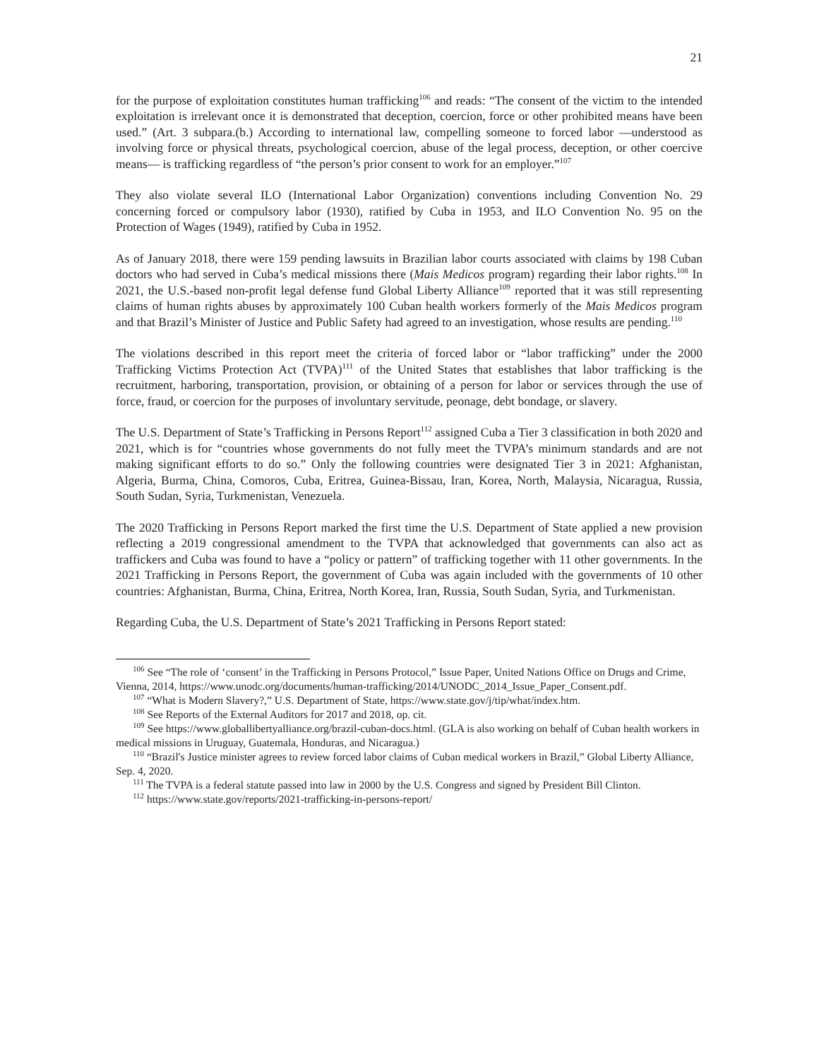21
for the purpose of exploitation constitutes human trafficking<sup>106</sup> and reads: “The consent of the victim to the intended exploitation is irrelevant once it is demonstrated that deception, coercion, force or other prohibited means have been used.” (Art. 3 subpara.(b.) According to international law, compelling someone to forced labor —understood as involving force or physical threats, psychological coercion, abuse of the legal process, deception, or other coercive means— is trafficking regardless of “the person’s prior consent to work for an employer.”<sup>107</sup>
They also violate several ILO (International Labor Organization) conventions including Convention No. 29 concerning forced or compulsory labor (1930), ratified by Cuba in 1953, and ILO Convention No. 95 on the Protection of Wages (1949), ratified by Cuba in 1952.
As of January 2018, there were 159 pending lawsuits in Brazilian labor courts associated with claims by 198 Cuban doctors who had served in Cuba’s medical missions there (Mais Medicos program) regarding their labor rights.<sup>108</sup> In 2021, the U.S.-based non-profit legal defense fund Global Liberty Alliance<sup>109</sup> reported that it was still representing claims of human rights abuses by approximately 100 Cuban health workers formerly of the Mais Medicos program and that Brazil’s Minister of Justice and Public Safety had agreed to an investigation, whose results are pending.<sup>110</sup>
The violations described in this report meet the criteria of forced labor or “labor trafficking” under the 2000 Trafficking Victims Protection Act (TVPA)<sup>111</sup> of the United States that establishes that labor trafficking is the recruitment, harboring, transportation, provision, or obtaining of a person for labor or services through the use of force, fraud, or coercion for the purposes of involuntary servitude, peonage, debt bondage, or slavery.
The U.S. Department of State’s Trafficking in Persons Report<sup>112</sup> assigned Cuba a Tier 3 classification in both 2020 and 2021, which is for “countries whose governments do not fully meet the TVPA’s minimum standards and are not making significant efforts to do so.” Only the following countries were designated Tier 3 in 2021: Afghanistan, Algeria, Burma, China, Comoros, Cuba, Eritrea, Guinea-Bissau, Iran, Korea, North, Malaysia, Nicaragua, Russia, South Sudan, Syria, Turkmenistan, Venezuela.
The 2020 Trafficking in Persons Report marked the first time the U.S. Department of State applied a new provision reflecting a 2019 congressional amendment to the TVPA that acknowledged that governments can also act as traffickers and Cuba was found to have a “policy or pattern” of trafficking together with 11 other governments. In the 2021 Trafficking in Persons Report, the government of Cuba was again included with the governments of 10 other countries: Afghanistan, Burma, China, Eritrea, North Korea, Iran, Russia, South Sudan, Syria, and Turkmenistan.
Regarding Cuba, the U.S. Department of State’s 2021 Trafficking in Persons Report stated:
<sup>106</sup> See “The role of ‘consent’ in the Trafficking in Persons Protocol,” Issue Paper, United Nations Office on Drugs and Crime, Vienna, 2014, https://www.unodc.org/documents/human-trafficking/2014/UNODC_2014_Issue_Paper_Consent.pdf.
<sup>107</sup> “What is Modern Slavery?,” U.S. Department of State, https://www.state.gov/j/tip/what/index.htm.
<sup>108</sup> See Reports of the External Auditors for 2017 and 2018, op. cit.
<sup>109</sup> See https://www.globallibertyalliance.org/brazil-cuban-docs.html. (GLA is also working on behalf of Cuban health workers in medical missions in Uruguay, Guatemala, Honduras, and Nicaragua.)
<sup>110</sup> “Brazil's Justice minister agrees to review forced labor claims of Cuban medical workers in Brazil,” Global Liberty Alliance, Sep. 4, 2020.
<sup>111</sup> The TVPA is a federal statute passed into law in 2000 by the U.S. Congress and signed by President Bill Clinton.
<sup>112</sup> https://www.state.gov/reports/2021-trafficking-in-persons-report/